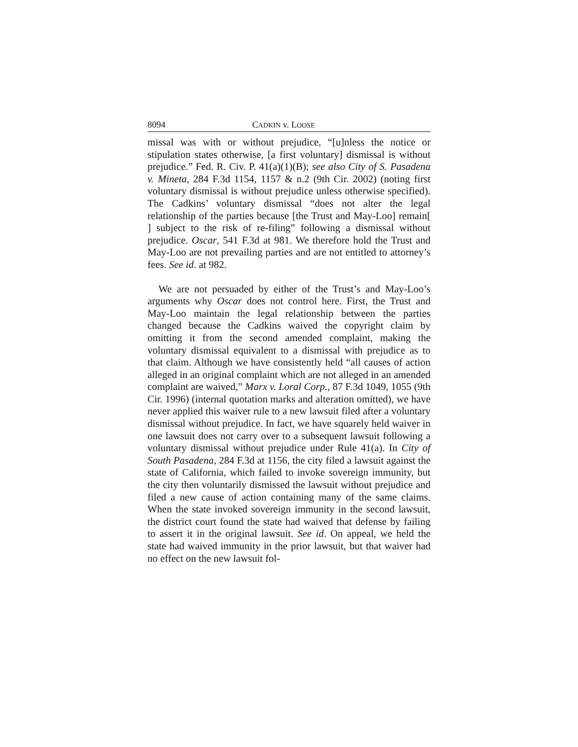8094 CADKIN v. LOOSE
missal was with or without prejudice, “[u]nless the notice or stipulation states otherwise, [a first voluntary] dismissal is without prejudice.” Fed. R. Civ. P. 41(a)(1)(B); see also City of S. Pasadena v. Mineta, 284 F.3d 1154, 1157 & n.2 (9th Cir. 2002) (noting first voluntary dismissal is without prejudice unless otherwise specified). The Cadkins’ voluntary dismissal “does not alter the legal relationship of the parties because [the Trust and May-Loo] remain[ ] subject to the risk of re-filing” following a dismissal without prejudice. Oscar, 541 F.3d at 981. We therefore hold the Trust and May-Loo are not prevailing parties and are not entitled to attorney’s fees. See id. at 982.
We are not persuaded by either of the Trust’s and May-Loo’s arguments why Oscar does not control here. First, the Trust and May-Loo maintain the legal relationship between the parties changed because the Cadkins waived the copyright claim by omitting it from the second amended complaint, making the voluntary dismissal equivalent to a dismissal with prejudice as to that claim. Although we have consistently held “all causes of action alleged in an original complaint which are not alleged in an amended complaint are waived,” Marx v. Loral Corp., 87 F.3d 1049, 1055 (9th Cir. 1996) (internal quotation marks and alteration omitted), we have never applied this waiver rule to a new lawsuit filed after a voluntary dismissal without prejudice. In fact, we have squarely held waiver in one lawsuit does not carry over to a subsequent lawsuit following a voluntary dismissal without prejudice under Rule 41(a). In City of South Pasadena, 284 F.3d at 1156, the city filed a lawsuit against the state of California, which failed to invoke sovereign immunity, but the city then voluntarily dismissed the lawsuit without prejudice and filed a new cause of action containing many of the same claims. When the state invoked sovereign immunity in the second lawsuit, the district court found the state had waived that defense by failing to assert it in the original lawsuit. See id. On appeal, we held the state had waived immunity in the prior lawsuit, but that waiver had no effect on the new lawsuit fol-